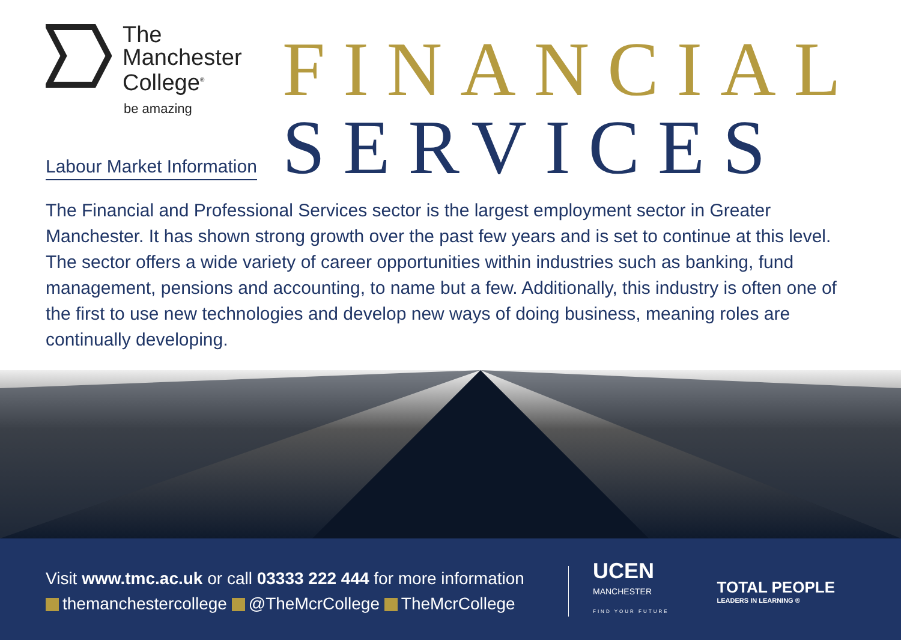The
Manchester
College<sup>®</sup>
be amazing
Labour Market Information
FINANCIAL
SERVICES
The Financial and Professional Services sector is the largest employment sector in Greater Manchester. It has shown strong growth over the past few years and is set to continue at this level. The sector offers a wide variety of career opportunities within industries such as banking, fund management, pensions and accounting, to name but a few. Additionally, this industry is often one of the first to use new technologies and develop new ways of doing business, meaning roles are continually developing.
Visit www.tmc.ac.uk or call 03333 222 444 for more information
themanchestercollege @TheMcrCollege TheMcrCollege
UCEN
MANCHESTER
FIND YOUR FUTURE
TOTAL PEOPLE
LEADERS IN LEARNING ®